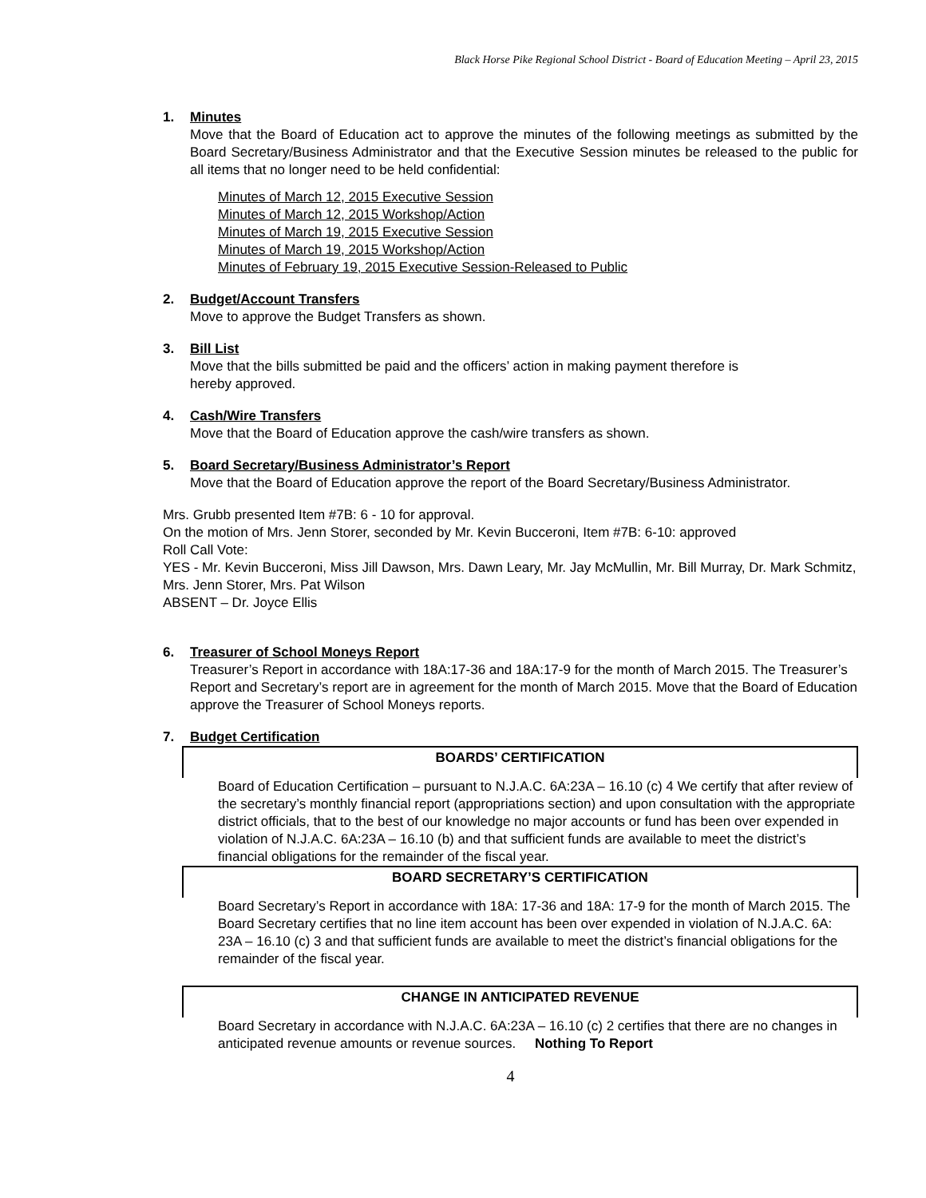Black Horse Pike Regional School District - Board of Education Meeting – April 23, 2015
1. Minutes
Move that the Board of Education act to approve the minutes of the following meetings as submitted by the Board Secretary/Business Administrator and that the Executive Session minutes be released to the public for all items that no longer need to be held confidential:
Minutes of March 12, 2015 Executive Session
Minutes of March 12, 2015 Workshop/Action
Minutes of March 19, 2015 Executive Session
Minutes of March 19, 2015 Workshop/Action
Minutes of February 19, 2015 Executive Session-Released to Public
2. Budget/Account Transfers
Move to approve the Budget Transfers as shown.
3. Bill List
Move that the bills submitted be paid and the officers’ action in making payment therefore is
hereby approved.
4. Cash/Wire Transfers
Move that the Board of Education approve the cash/wire transfers as shown.
5. Board Secretary/Business Administrator’s Report
Move that the Board of Education approve the report of the Board Secretary/Business Administrator.
Mrs. Grubb presented Item #7B: 6 - 10 for approval.
On the motion of Mrs. Jenn Storer, seconded by Mr. Kevin Bucceroni, Item #7B: 6-10: approved
Roll Call Vote:
YES - Mr. Kevin Bucceroni, Miss Jill Dawson, Mrs. Dawn Leary, Mr. Jay McMullin, Mr. Bill Murray, Dr. Mark Schmitz, Mrs. Jenn Storer, Mrs. Pat Wilson
ABSENT – Dr. Joyce Ellis
6. Treasurer of School Moneys Report
Treasurer’s Report in accordance with 18A:17-36 and 18A:17-9 for the month of March 2015. The Treasurer’s Report and Secretary’s report are in agreement for the month of March 2015. Move that the Board of Education approve the Treasurer of School Moneys reports.
7. Budget Certification
BOARDS’ CERTIFICATION
Board of Education Certification – pursuant to N.J.A.C. 6A:23A – 16.10 (c) 4 We certify that after review of the secretary’s monthly financial report (appropriations section) and upon consultation with the appropriate district officials, that to the best of our knowledge no major accounts or fund has been over expended in violation of N.J.A.C. 6A:23A – 16.10 (b) and that sufficient funds are available to meet the district’s financial obligations for the remainder of the fiscal year.
BOARD SECRETARY’S CERTIFICATION
Board Secretary’s Report in accordance with 18A: 17-36 and 18A: 17-9 for the month of March 2015. The Board Secretary certifies that no line item account has been over expended in violation of N.J.A.C. 6A: 23A – 16.10 (c) 3 and that sufficient funds are available to meet the district’s financial obligations for the remainder of the fiscal year.
CHANGE IN ANTICIPATED REVENUE
Board Secretary in accordance with N.J.A.C. 6A:23A – 16.10 (c) 2 certifies that there are no changes in anticipated revenue amounts or revenue sources. Nothing To Report
4